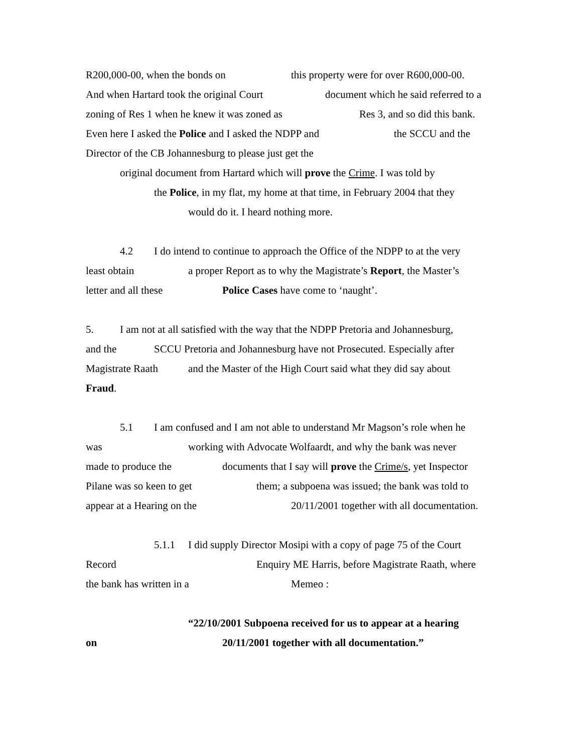R200,000-00, when the bonds on this property were for over R600,000-00.
And when Hartard took the original Court document which he said referred to a
zoning of Res 1 when he knew it was zoned as Res 3, and so did this bank.
Even here I asked the Police and I asked the NDPP and the SCCU and the
Director of the CB Johannesburg to please just get the
original document from Hartard which will prove the Crime. I was told by
the Police, in my flat, my home at that time, in February 2004 that they
would do it. I heard nothing more.
4.2 I do intend to continue to approach the Office of the NDPP to at the very
least obtain a proper Report as to why the Magistrate’s Report, the Master’s
letter and all these Police Cases have come to ‘naught’.
5. I am not at all satisfied with the way that the NDPP Pretoria and Johannesburg,
and the SCCU Pretoria and Johannesburg have not Prosecuted. Especially after
Magistrate Raath and the Master of the High Court said what they did say about
Fraud.
5.1 I am confused and I am not able to understand Mr Magson’s role when he
was working with Advocate Wolfaardt, and why the bank was never
made to produce the documents that I say will prove the Crime/s, yet Inspector
Pilane was so keen to get them; a subpoena was issued; the bank was told to
appear at a Hearing on the 20/11/2001 together with all documentation.
5.1.1 I did supply Director Mosipi with a copy of page 75 of the Court
Record Enquiry ME Harris, before Magistrate Raath, where
the bank has written in a Memeo :
“22/10/2001 Subpoena received for us to appear at a hearing
on 20/11/2001 together with all documentation.”